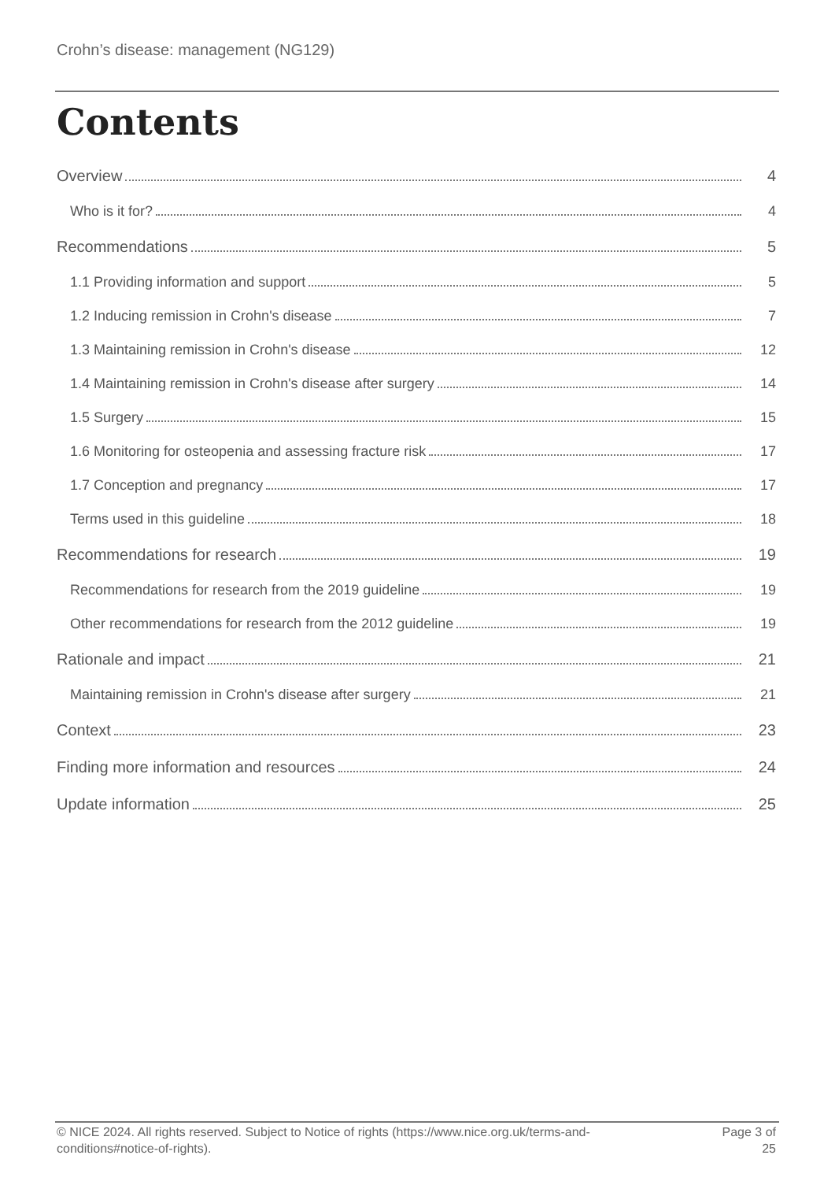Crohn’s disease: management (NG129)
Contents
Overview 4
Who is it for? 4
Recommendations 5
1.1 Providing information and support 5
1.2 Inducing remission in Crohn's disease 7
1.3 Maintaining remission in Crohn's disease 12
1.4 Maintaining remission in Crohn's disease after surgery 14
1.5 Surgery 15
1.6 Monitoring for osteopenia and assessing fracture risk 17
1.7 Conception and pregnancy 17
Terms used in this guideline 18
Recommendations for research 19
Recommendations for research from the 2019 guideline 19
Other recommendations for research from the 2012 guideline 19
Rationale and impact 21
Maintaining remission in Crohn's disease after surgery 21
Context 23
Finding more information and resources 24
Update information 25
© NICE 2024. All rights reserved. Subject to Notice of rights (https://www.nice.org.uk/terms-and-
conditions#notice-of-rights).
Page 3 of
25